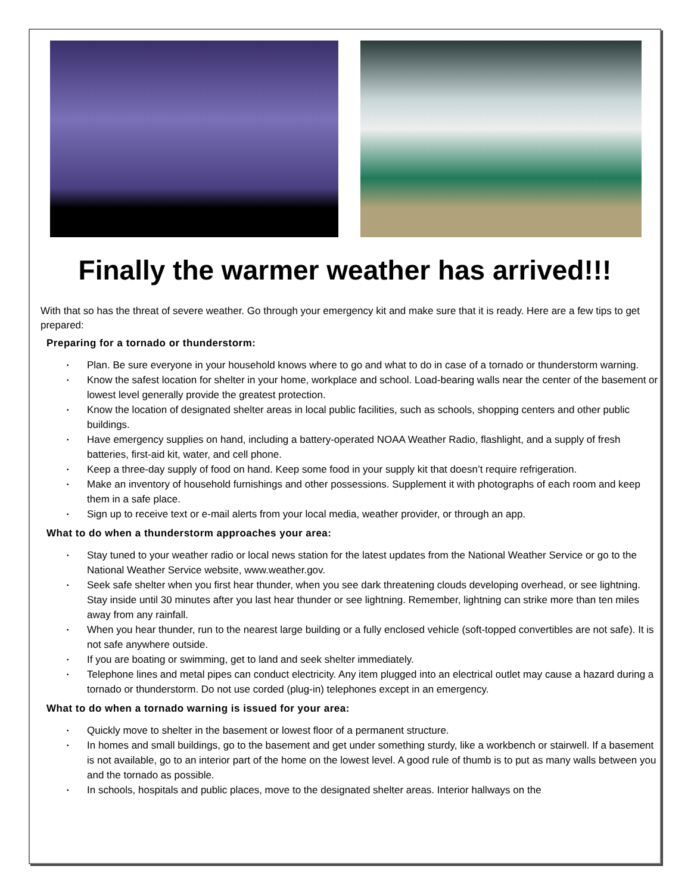Finally the warmer weather has arrived!!!
With that so has the threat of severe weather. Go through your emergency kit and make sure that it is ready. Here are a few tips to get prepared:
Preparing for a tornado or thunderstorm:
• Plan. Be sure everyone in your household knows where to go and what to do in case of a tornado or thunderstorm warning.
• Know the safest location for shelter in your home, workplace and school. Load-bearing walls near the center of the basement or lowest level generally provide the greatest protection.
• Know the location of designated shelter areas in local public facilities, such as schools, shopping centers and other public buildings.
• Have emergency supplies on hand, including a battery-operated NOAA Weather Radio, flashlight, and a supply of fresh batteries, first-aid kit, water, and cell phone.
• Keep a three-day supply of food on hand. Keep some food in your supply kit that doesn’t require refrigeration.
• Make an inventory of household furnishings and other possessions. Supplement it with photographs of each room and keep them in a safe place.
• Sign up to receive text or e-mail alerts from your local media, weather provider, or through an app.
What to do when a thunderstorm approaches your area:
• Stay tuned to your weather radio or local news station for the latest updates from the National Weather Service or go to the National Weather Service website, www.weather.gov.
• Seek safe shelter when you first hear thunder, when you see dark threatening clouds developing overhead, or see lightning. Stay inside until 30 minutes after you last hear thunder or see lightning. Remember, lightning can strike more than ten miles away from any rainfall.
• When you hear thunder, run to the nearest large building or a fully enclosed vehicle (soft-topped convertibles are not safe). It is not safe anywhere outside.
• If you are boating or swimming, get to land and seek shelter immediately.
• Telephone lines and metal pipes can conduct electricity. Any item plugged into an electrical outlet may cause a hazard during a tornado or thunderstorm. Do not use corded (plug-in) telephones except in an emergency.
What to do when a tornado warning is issued for your area:
• Quickly move to shelter in the basement or lowest floor of a permanent structure.
• In homes and small buildings, go to the basement and get under something sturdy, like a workbench or stairwell. If a basement is not available, go to an interior part of the home on the lowest level. A good rule of thumb is to put as many walls between you and the tornado as possible.
• In schools, hospitals and public places, move to the designated shelter areas. Interior hallways on the